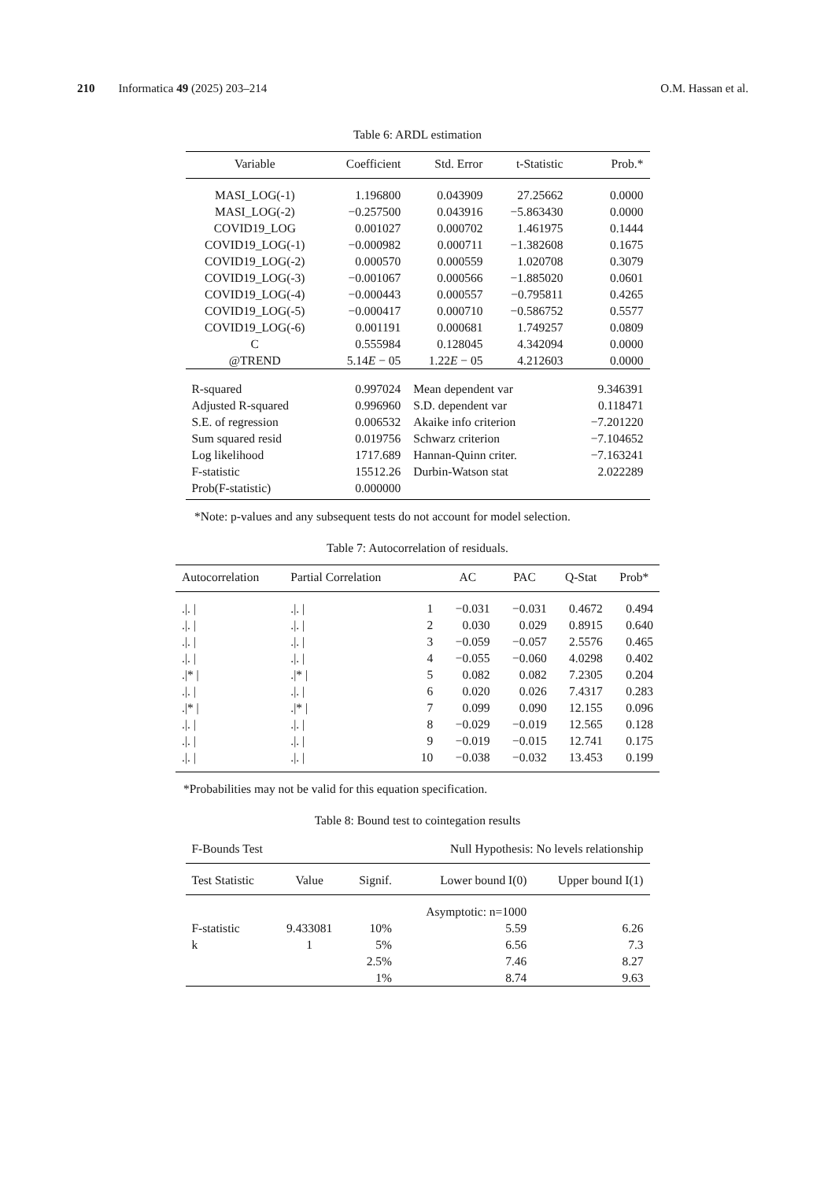210 Informatica 49 (2025) 203–214 O.M. Hassan et al.
Table 6: ARDL estimation
| Variable | Coefficient | Std. Error | t-Statistic | Prob.* |
| --- | --- | --- | --- | --- |
| MASI_LOG(-1) | 1.196800 | 0.043909 | 27.25662 | 0.0000 |
| MASI_LOG(-2) | −0.257500 | 0.043916 | −5.863430 | 0.0000 |
| COVID19_LOG | 0.001027 | 0.000702 | 1.461975 | 0.1444 |
| COVID19_LOG(-1) | −0.000982 | 0.000711 | −1.382608 | 0.1675 |
| COVID19_LOG(-2) | 0.000570 | 0.000559 | 1.020708 | 0.3079 |
| COVID19_LOG(-3) | −0.001067 | 0.000566 | −1.885020 | 0.0601 |
| COVID19_LOG(-4) | −0.000443 | 0.000557 | −0.795811 | 0.4265 |
| COVID19_LOG(-5) | −0.000417 | 0.000710 | −0.586752 | 0.5577 |
| COVID19_LOG(-6) | 0.001191 | 0.000681 | 1.749257 | 0.0809 |
| C | 0.555984 | 0.128045 | 4.342094 | 0.0000 |
| @TREND | 5.14 E − 05 | 1.22 E − 05 | 4.212603 | 0.0000 |
| R-squared | 0.997024 | Mean dependent var | | 9.346391 |
| Adjusted R-squared | 0.996960 | S.D. dependent var | | 0.118471 |
| S.E. of regression | 0.006532 | Akaike info criterion | | −7.201220 |
| Sum squared resid | 0.019756 | Schwarz criterion | | −7.104652 |
| Log likelihood | 1717.689 | Hannan-Quinn criter. | | −7.163241 |
| F-statistic | 15512.26 | Durbin-Watson stat | | 2.022289 |
| Prob(F-statistic) | 0.000000 | | | |
*Note: p-values and any subsequent tests do not account for model selection.
Table 7: Autocorrelation of residuals.
| Autocorrelation | Partial Correlation | | AC | PAC | Q-Stat | Prob* |
| --- | --- | --- | --- | --- | --- | --- |
| ./. / | ./. / | 1 | −0.031 | −0.031 | 0.4672 | 0.494 |
| ./. / | ./. / | 2 | 0.030 | 0.029 | 0.8915 | 0.640 |
| ./. / | ./. / | 3 | −0.059 | −0.057 | 2.5576 | 0.465 |
| ./. / | ./. / | 4 | −0.055 | −0.060 | 4.0298 | 0.402 |
| ./* / | ./* / | 5 | 0.082 | 0.082 | 7.2305 | 0.204 |
| ./. / | ./. / | 6 | 0.020 | 0.026 | 7.4317 | 0.283 |
| ./* / | ./* / | 7 | 0.099 | 0.090 | 12.155 | 0.096 |
| ./. / | ./. / | 8 | −0.029 | −0.019 | 12.565 | 0.128 |
| ./. / | ./. / | 9 | −0.019 | −0.015 | 12.741 | 0.175 |
| ./. / | ./. / | 10 | −0.038 | −0.032 | 13.453 | 0.199 |
*Probabilities may not be valid for this equation specification.
Table 8: Bound test to cointegation results
| F-Bounds Test | | Null Hypothesis: No levels relationship | | |
| Test Statistic | Value | Signif. | Lower bound I(0) | Upper bound I(1) |
| | | | Asymptotic: n=1000 | |
| F-statistic | 9.433081 | 10% | 5.59 | 6.26 |
| k | 1 | 5% | 6.56 | 7.3 |
| | | 2.5% | 7.46 | 8.27 |
| | | 1% | 8.74 | 9.63 |